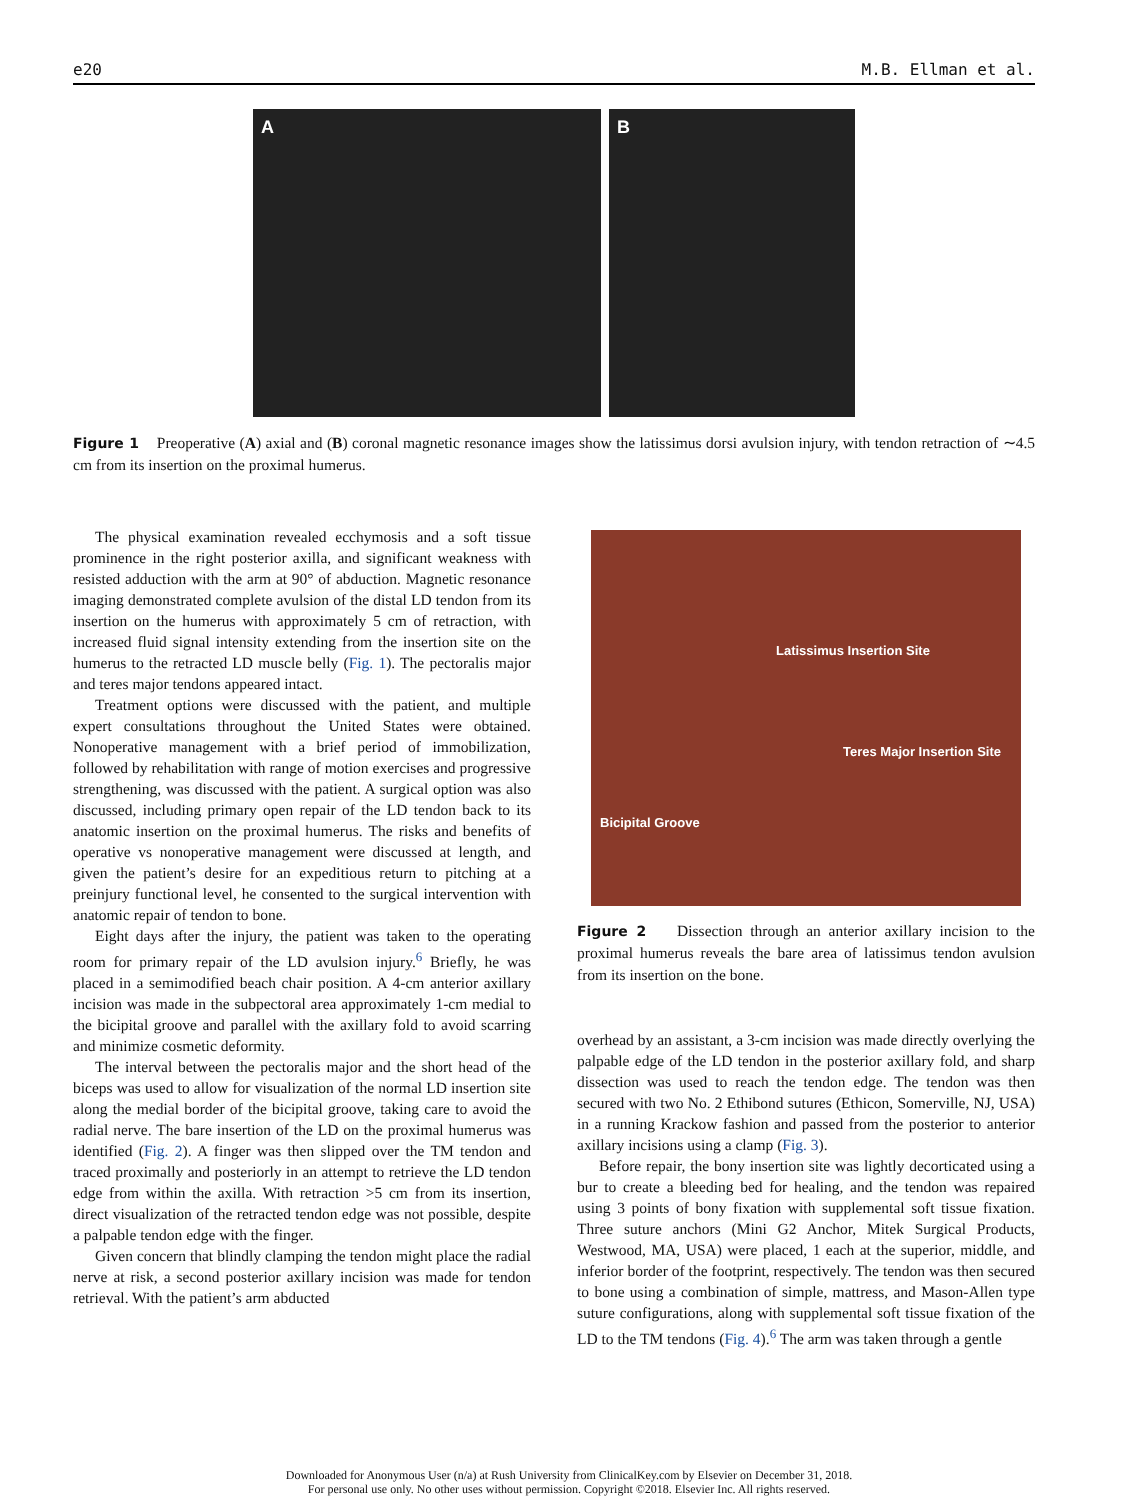e20 M.B. Ellman et al.
A B
Figure 1 Preoperative (A) axial and (B) coronal magnetic resonance images show the latissimus dorsi avulsion injury, with tendon retraction of ∼4.5 cm from its insertion on the proximal humerus.
The physical examination revealed ecchymosis and a soft tissue prominence in the right posterior axilla, and significant weakness with resisted adduction with the arm at 90° of abduction. Magnetic resonance imaging demonstrated complete avulsion of the distal LD tendon from its insertion on the humerus with approximately 5 cm of retraction, with increased fluid signal intensity extending from the insertion site on the humerus to the retracted LD muscle belly (Fig. 1). The pectoralis major and teres major tendons appeared intact.
Treatment options were discussed with the patient, and multiple expert consultations throughout the United States were obtained. Nonoperative management with a brief period of immobilization, followed by rehabilitation with range of motion exercises and progressive strengthening, was discussed with the patient. A surgical option was also discussed, including primary open repair of the LD tendon back to its anatomic insertion on the proximal humerus. The risks and benefits of operative vs nonoperative management were discussed at length, and given the patient’s desire for an expeditious return to pitching at a preinjury functional level, he consented to the surgical intervention with anatomic repair of tendon to bone.
Eight days after the injury, the patient was taken to the operating room for primary repair of the LD avulsion injury.<sup>6</sup> Briefly, he was placed in a semimodified beach chair position. A 4-cm anterior axillary incision was made in the subpectoral area approximately 1-cm medial to the bicipital groove and parallel with the axillary fold to avoid scarring and minimize cosmetic deformity.
The interval between the pectoralis major and the short head of the biceps was used to allow for visualization of the normal LD insertion site along the medial border of the bicipital groove, taking care to avoid the radial nerve. The bare insertion of the LD on the proximal humerus was identified (Fig. 2). A finger was then slipped over the TM tendon and traced proximally and posteriorly in an attempt to retrieve the LD tendon edge from within the axilla. With retraction >5 cm from its insertion, direct visualization of the retracted tendon edge was not possible, despite a palpable tendon edge with the finger.
Given concern that blindly clamping the tendon might place the radial nerve at risk, a second posterior axillary incision was made for tendon retrieval. With the patient’s arm abducted
Latissimus Insertion Site
Teres Major Insertion Site
Bicipital Groove
Figure 2 Dissection through an anterior axillary incision to the proximal humerus reveals the bare area of latissimus tendon avulsion from its insertion on the bone.
overhead by an assistant, a 3-cm incision was made directly overlying the palpable edge of the LD tendon in the posterior axillary fold, and sharp dissection was used to reach the tendon edge. The tendon was then secured with two No. 2 Ethibond sutures (Ethicon, Somerville, NJ, USA) in a running Krackow fashion and passed from the posterior to anterior axillary incisions using a clamp (Fig. 3).
Before repair, the bony insertion site was lightly decorticated using a bur to create a bleeding bed for healing, and the tendon was repaired using 3 points of bony fixation with supplemental soft tissue fixation. Three suture anchors (Mini G2 Anchor, Mitek Surgical Products, Westwood, MA, USA) were placed, 1 each at the superior, middle, and inferior border of the footprint, respectively. The tendon was then secured to bone using a combination of simple, mattress, and Mason-Allen type suture configurations, along with supplemental soft tissue fixation of the LD to the TM tendons (Fig. 4).<sup>6</sup> The arm was taken through a gentle
Downloaded for Anonymous User (n/a) at Rush University from ClinicalKey.com by Elsevier on December 31, 2018.
For personal use only. No other uses without permission. Copyright ©2018. Elsevier Inc. All rights reserved.